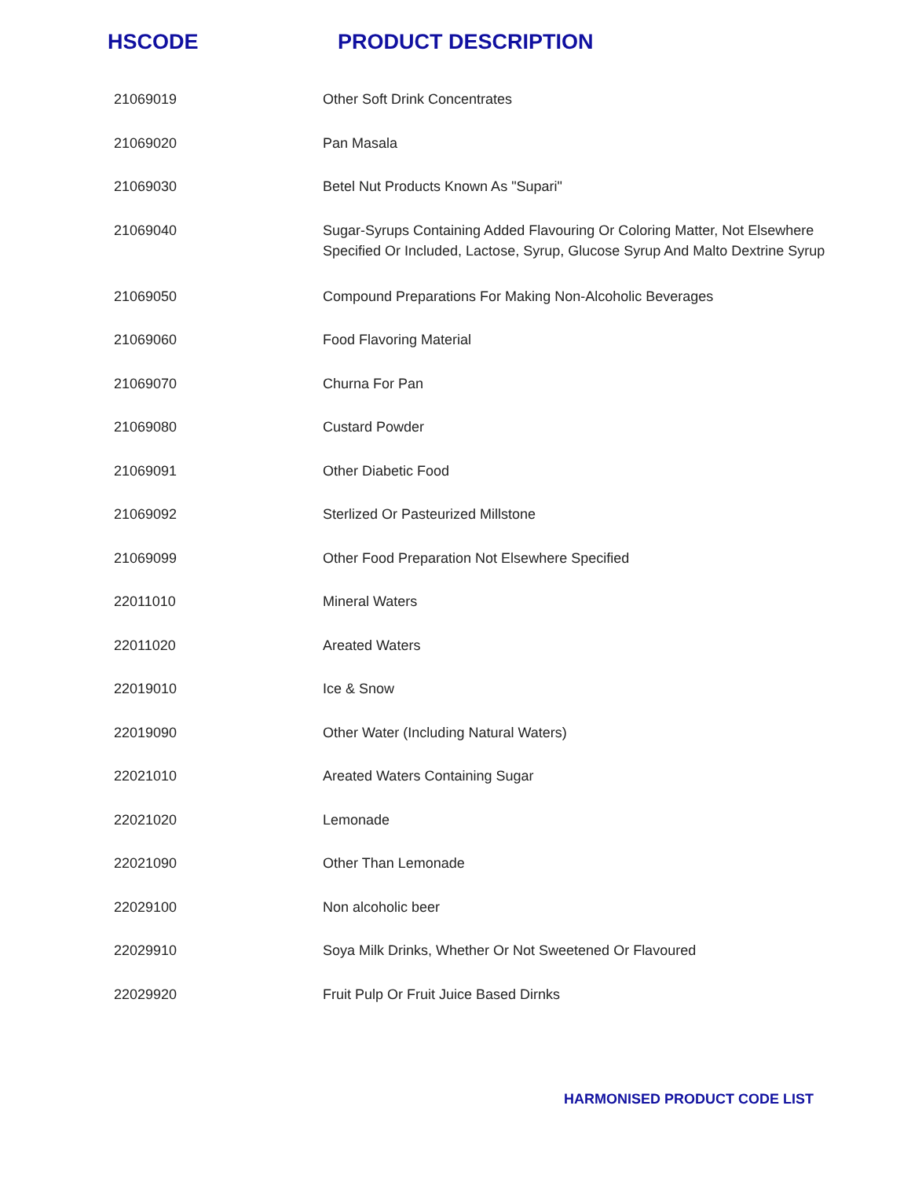HSCODE PRODUCT DESCRIPTION
| 21069019 | Other Soft Drink Concentrates |
| 21069020 | Pan Masala |
| 21069030 | Betel Nut Products Known As "Supari" |
| 21069040 | Sugar-Syrups Containing Added Flavouring Or Coloring Matter, Not Elsewhere Specified Or Included, Lactose, Syrup, Glucose Syrup And Malto Dextrine Syrup |
| 21069050 | Compound Preparations For Making Non-Alcoholic Beverages |
| 21069060 | Food Flavoring Material |
| 21069070 | Churna For Pan |
| 21069080 | Custard Powder |
| 21069091 | Other Diabetic Food |
| 21069092 | Sterlized Or Pasteurized Millstone |
| 21069099 | Other Food Preparation Not Elsewhere Specified |
| 22011010 | Mineral Waters |
| 22011020 | Areated Waters |
| 22019010 | Ice & Snow |
| 22019090 | Other Water (Including Natural Waters) |
| 22021010 | Areated Waters Containing Sugar |
| 22021020 | Lemonade |
| 22021090 | Other Than Lemonade |
| 22029100 | Non alcoholic beer |
| 22029910 | Soya Milk Drinks, Whether Or Not Sweetened Or Flavoured |
| 22029920 | Fruit Pulp Or Fruit Juice Based Dirnks |
HARMONISED PRODUCT CODE LIST